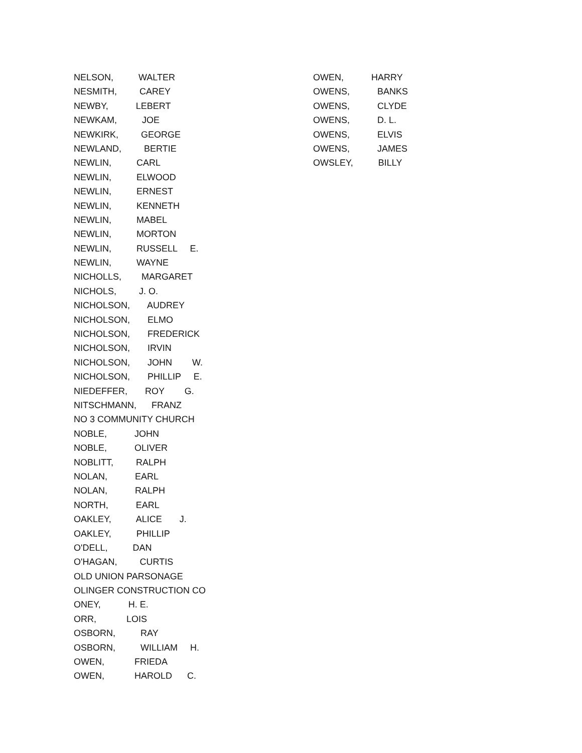NELSON, WALTER
NESMITH, CAREY
NEWBY, LEBERT
NEWKAM, JOE
NEWKIRK, GEORGE
NEWLAND, BERTIE
NEWLIN, CARL
NEWLIN, ELWOOD
NEWLIN, ERNEST
NEWLIN, KENNETH
NEWLIN, MABEL
NEWLIN, MORTON
NEWLIN, RUSSELL E.
NEWLIN, WAYNE
NICHOLLS, MARGARET
NICHOLS, J. O.
NICHOLSON, AUDREY
NICHOLSON, ELMO
NICHOLSON, FREDERICK
NICHOLSON, IRVIN
NICHOLSON, JOHN W.
NICHOLSON, PHILLIP E.
NIEDEFFER, ROY G.
NITSCHMANN, FRANZ
NO 3 COMMUNITY CHURCH
NOBLE, JOHN
NOBLE, OLIVER
NOBLITT, RALPH
NOLAN, EARL
NOLAN, RALPH
NORTH, EARL
OAKLEY, ALICE J.
OAKLEY, PHILLIP
O'DELL, DAN
O'HAGAN, CURTIS
OLD UNION PARSONAGE
OLINGER CONSTRUCTION CO
ONEY, H. E.
ORR, LOIS
OSBORN, RAY
OSBORN, WILLIAM H.
OWEN, FRIEDA
OWEN, HAROLD C.
OWEN, HARRY
OWENS, BANKS
OWENS, CLYDE
OWENS, D. L.
OWENS, ELVIS
OWENS, JAMES
OWSLEY, BILLY